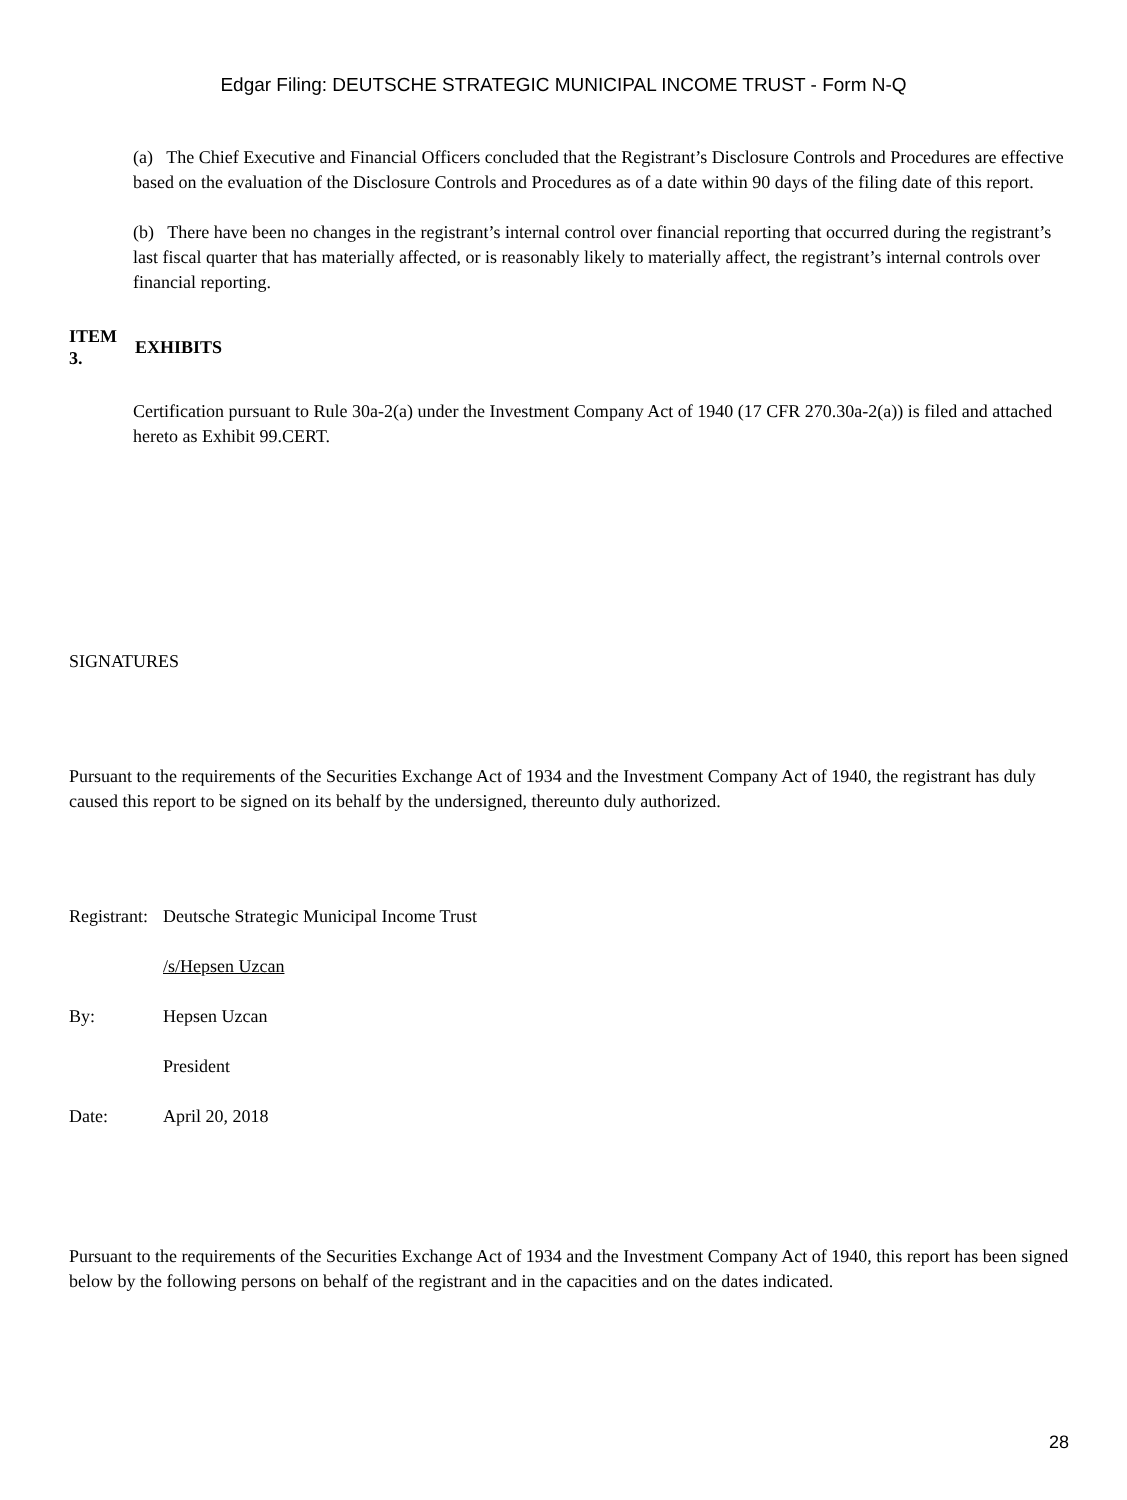Edgar Filing: DEUTSCHE STRATEGIC MUNICIPAL INCOME TRUST - Form N-Q
(a) The Chief Executive and Financial Officers concluded that the Registrant’s Disclosure Controls and Procedures are effective based on the evaluation of the Disclosure Controls and Procedures as of a date within 90 days of the filing date of this report.
(b) There have been no changes in the registrant’s internal control over financial reporting that occurred during the registrant’s last fiscal quarter that has materially affected, or is reasonably likely to materially affect, the registrant’s internal controls over financial reporting.
ITEM
3.
EXHIBITS
Certification pursuant to Rule 30a-2(a) under the Investment Company Act of 1940 (17 CFR 270.30a-2(a)) is filed and attached hereto as Exhibit 99.CERT.
SIGNATURES
Pursuant to the requirements of the Securities Exchange Act of 1934 and the Investment Company Act of 1940, the registrant has duly caused this report to be signed on its behalf by the undersigned, thereunto duly authorized.
Registrant:
Deutsche Strategic Municipal Income Trust
/s/Hepsen Uzcan
By: Hepsen Uzcan
President
Date: April 20, 2018
Pursuant to the requirements of the Securities Exchange Act of 1934 and the Investment Company Act of 1940, this report has been signed below by the following persons on behalf of the registrant and in the capacities and on the dates indicated.
28